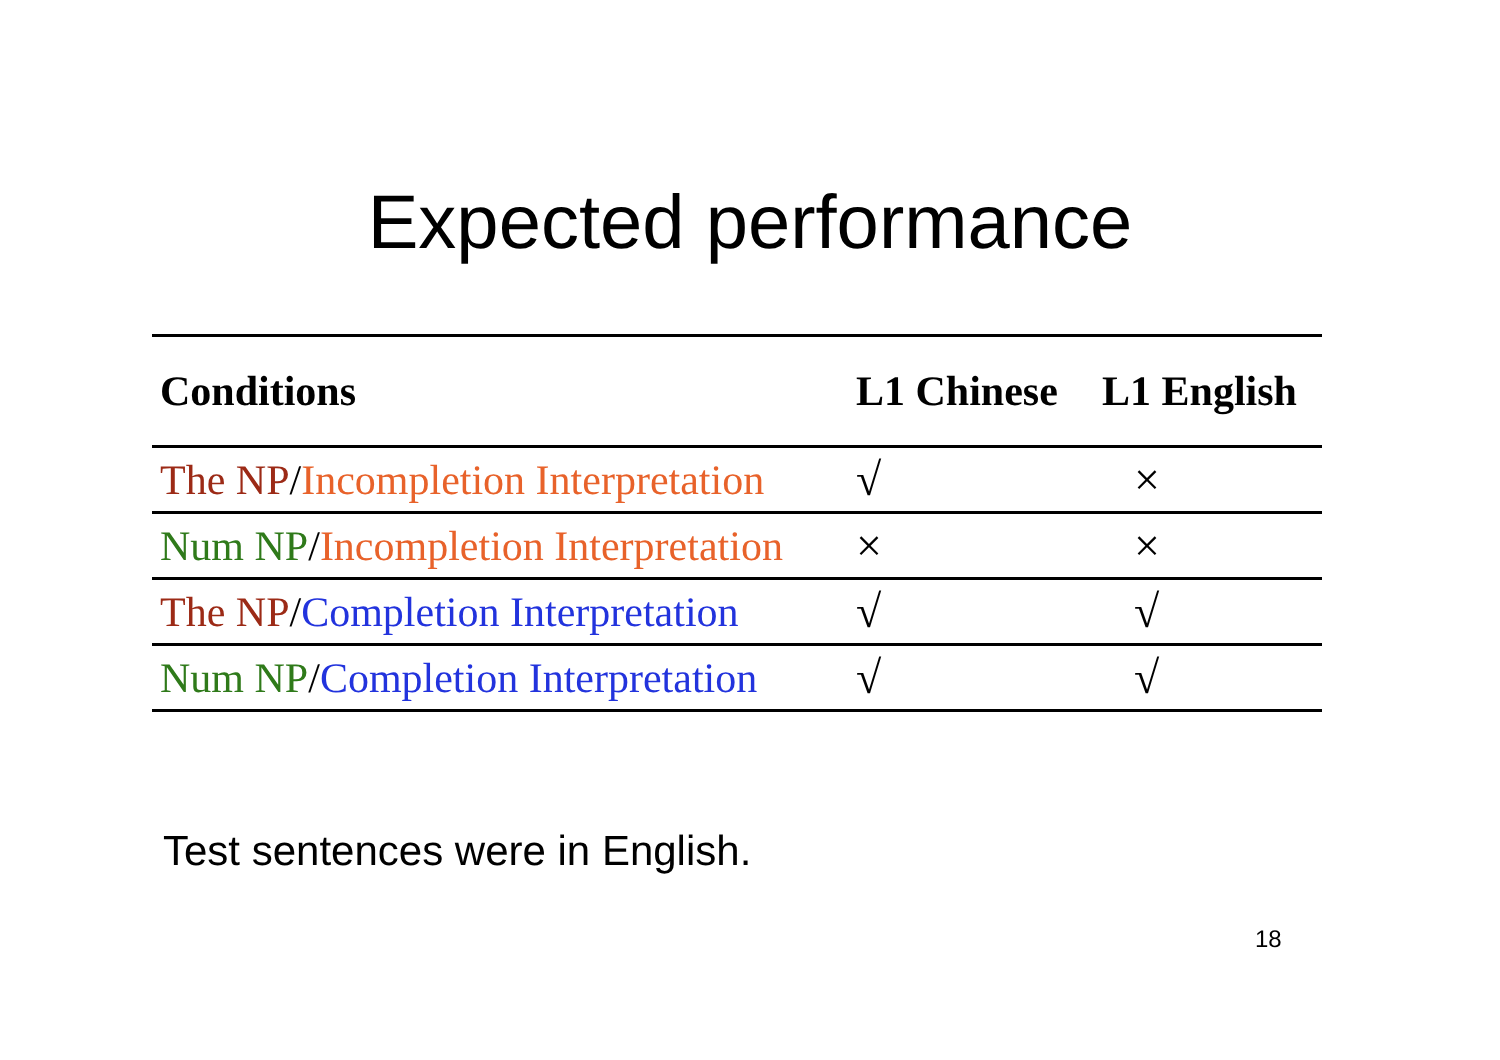Expected performance
| Conditions | L1 Chinese | L1 English |
| --- | --- | --- |
| The NP / Incompletion Interpretation | √ | × |
| Num NP / Incompletion Interpretation | × | × |
| The NP / Completion Interpretation | √ | √ |
| Num NP / Completion Interpretation | √ | √ |
Test sentences were in English.
18